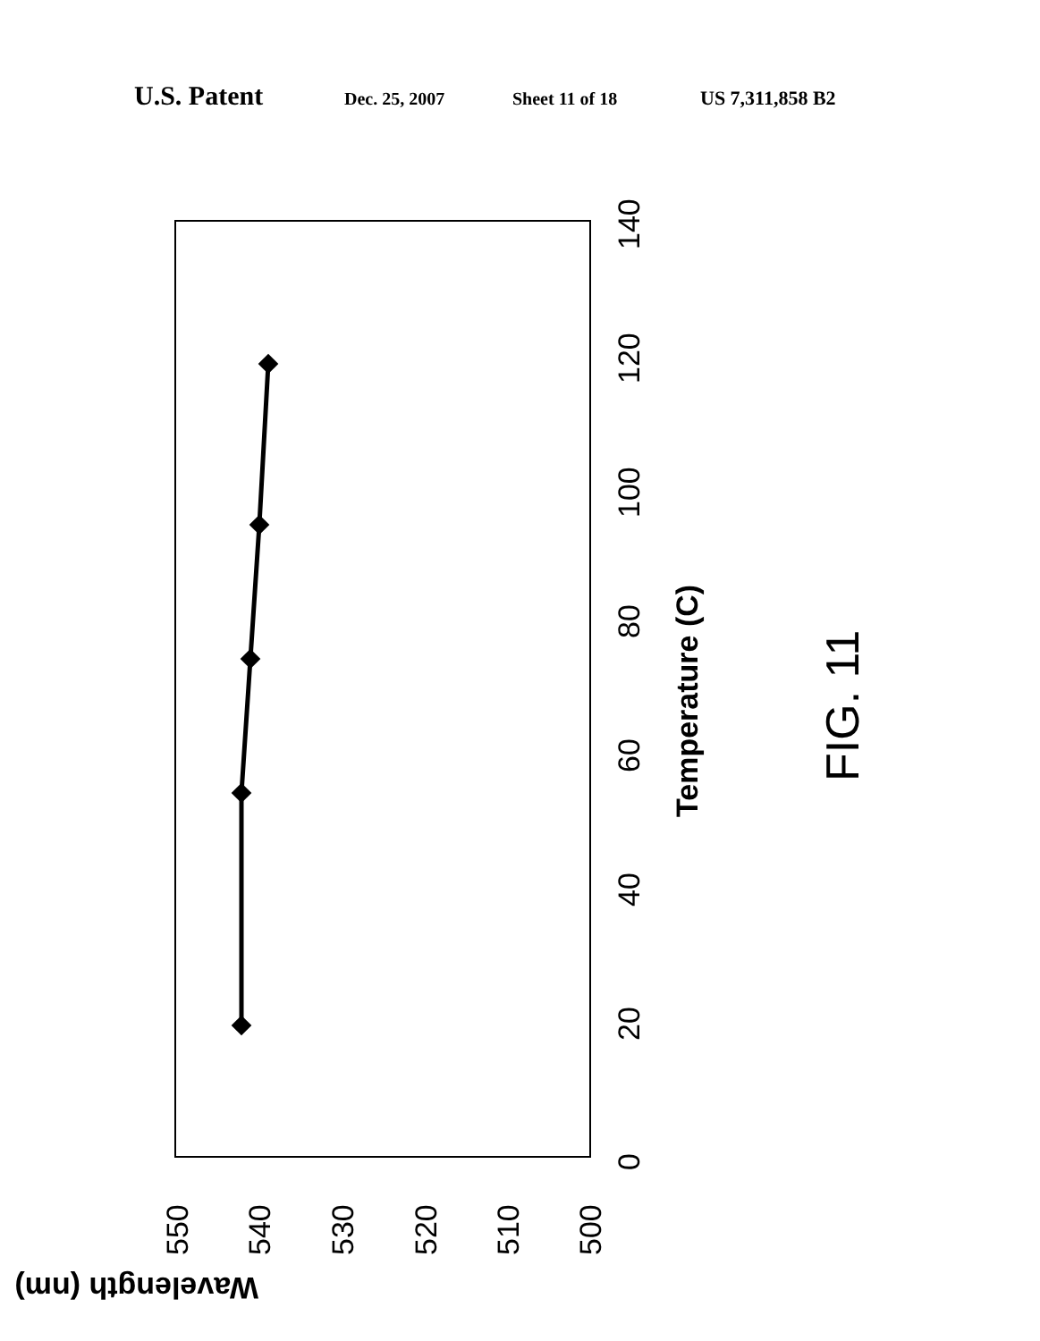U.S. Patent Dec. 25, 2007 Sheet 11 of 18 US 7,311,858 B2
0
20
40
60
80
100
120
140
Temperature (C)
FIG. 11
550
540
530
520
510
500
Wavelength (nm)